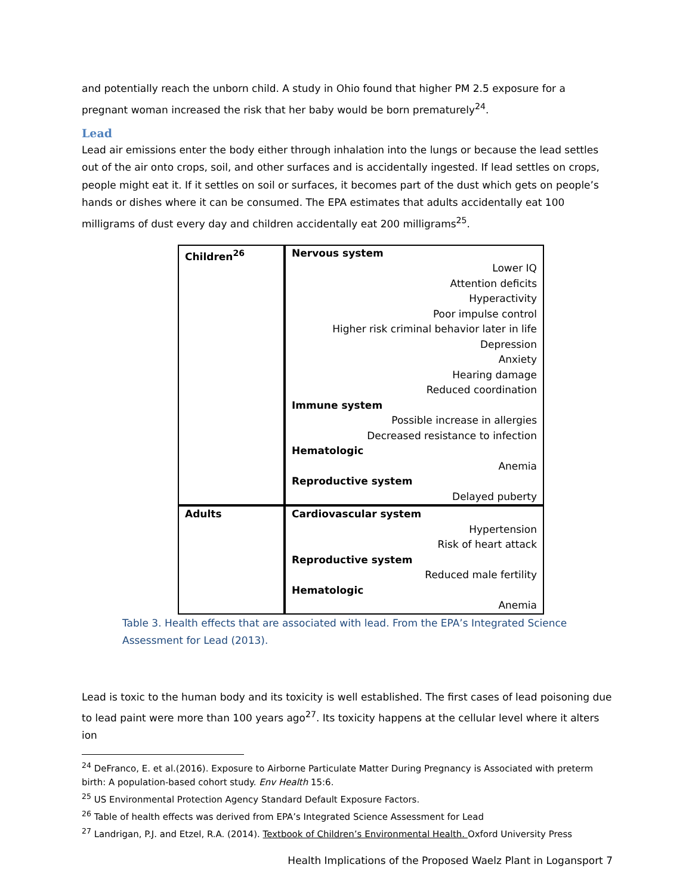and potentially reach the unborn child. A study in Ohio found that higher PM 2.5 exposure for a pregnant woman increased the risk that her baby would be born prematurely<sup>24</sup>.
Lead
Lead air emissions enter the body either through inhalation into the lungs or because the lead settles out of the air onto crops, soil, and other surfaces and is accidentally ingested. If lead settles on crops, people might eat it. If it settles on soil or surfaces, it becomes part of the dust which gets on people’s hands or dishes where it can be consumed. The EPA estimates that adults accidentally eat 100 milligrams of dust every day and children accidentally eat 200 milligrams<sup>25</sup>.
| Children<sup>26</sup> | Nervous system Lower IQ Attention deficits Hyperactivity Poor impulse control Higher risk criminal behavior later in life Depression Anxiety Hearing damage Reduced coordination Immune system Possible increase in allergies Decreased resistance to infection Hematologic Anemia Reproductive system Delayed puberty |
| Adults | Cardiovascular system Hypertension Risk of heart attack Reproductive system Reduced male fertility Hematologic Anemia |
Table 3. Health effects that are associated with lead. From the EPA’s Integrated Science Assessment for Lead (2013).
Lead is toxic to the human body and its toxicity is well established. The first cases of lead poisoning due to lead paint were more than 100 years ago<sup>27</sup>. Its toxicity happens at the cellular level where it alters ion
<sup>24</sup> DeFranco, E. et al.(2016). Exposure to Airborne Particulate Matter During Pregnancy is Associated with preterm birth: A population-based cohort study. Env Health 15:6.
<sup>25</sup> US Environmental Protection Agency Standard Default Exposure Factors.
<sup>26</sup> Table of health effects was derived from EPA’s Integrated Science Assessment for Lead
<sup>27</sup> Landrigan, P.J. and Etzel, R.A. (2014). Textbook of Children’s Environmental Health. Oxford University Press
Health Implications of the Proposed Waelz Plant in Logansport 7